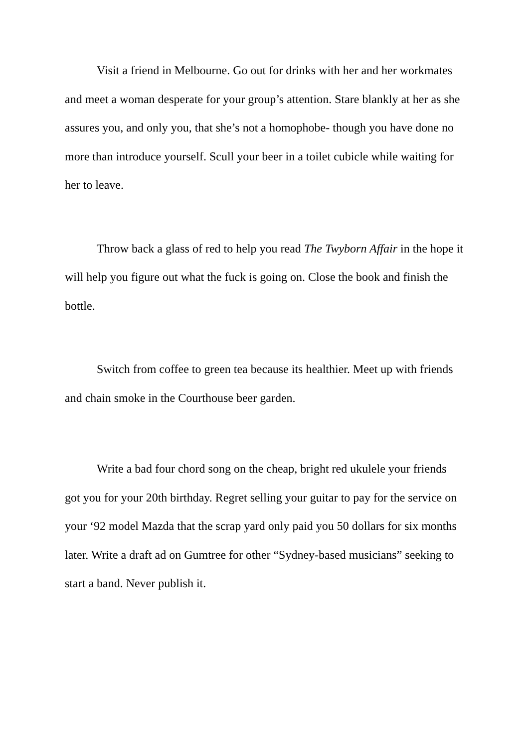Visit a friend in Melbourne. Go out for drinks with her and her workmates and meet a woman desperate for your group’s attention. Stare blankly at her as she assures you, and only you, that she’s not a homophobe- though you have done no more than introduce yourself. Scull your beer in a toilet cubicle while waiting for her to leave.
Throw back a glass of red to help you read The Twyborn Affair in the hope it will help you figure out what the fuck is going on. Close the book and finish the bottle.
Switch from coffee to green tea because its healthier. Meet up with friends and chain smoke in the Courthouse beer garden.
Write a bad four chord song on the cheap, bright red ukulele your friends got you for your 20th birthday. Regret selling your guitar to pay for the service on your ‘92 model Mazda that the scrap yard only paid you 50 dollars for six months later. Write a draft ad on Gumtree for other “Sydney-based musicians” seeking to start a band. Never publish it.